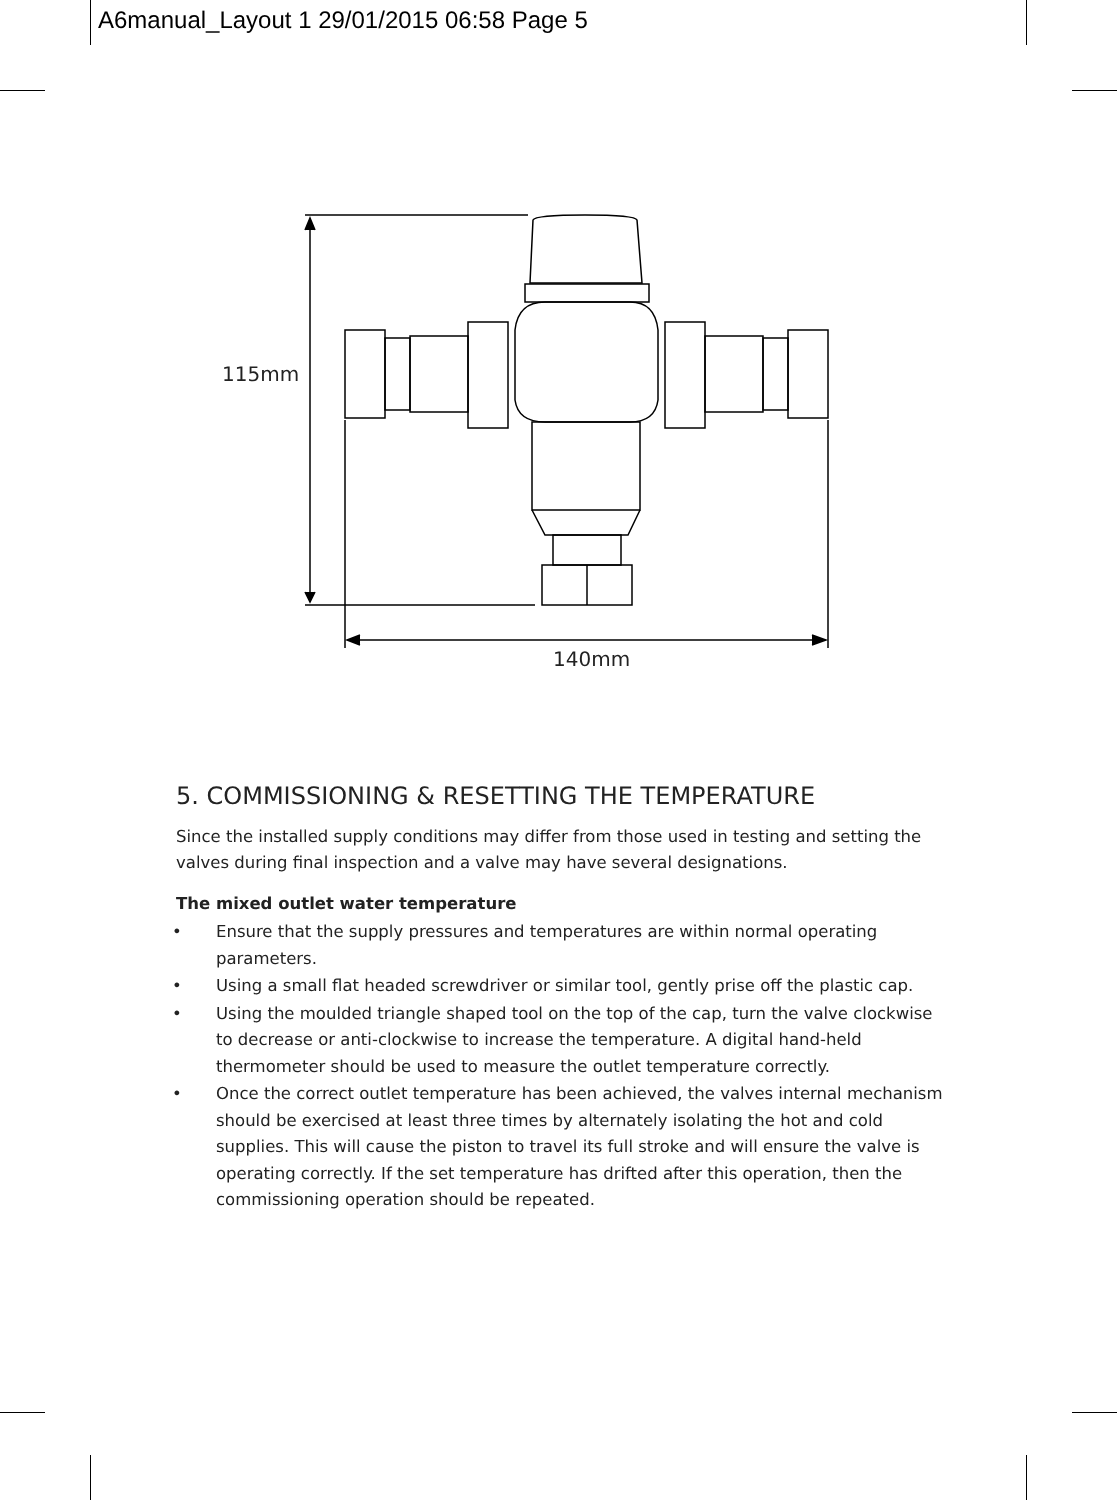A6manual_Layout 1 29/01/2015 06:58 Page 5
115mm
140mm
5. COMMISSIONING & RESETTING THE TEMPERATURE
Since the installed supply conditions may differ from those used in testing and setting the valves during final inspection and a valve may have several designations.
The mixed outlet water temperature
• Ensure that the supply pressures and temperatures are within normal operating parameters.
• Using a small flat headed screwdriver or similar tool, gently prise off the plastic cap.
• Using the moulded triangle shaped tool on the top of the cap, turn the valve clockwise to decrease or anti-clockwise to increase the temperature. A digital hand-held thermometer should be used to measure the outlet temperature correctly.
• Once the correct outlet temperature has been achieved, the valves internal mechanism should be exercised at least three times by alternately isolating the hot and cold supplies. This will cause the piston to travel its full stroke and will ensure the valve is operating correctly. If the set temperature has drifted after this operation, then the commissioning operation should be repeated.